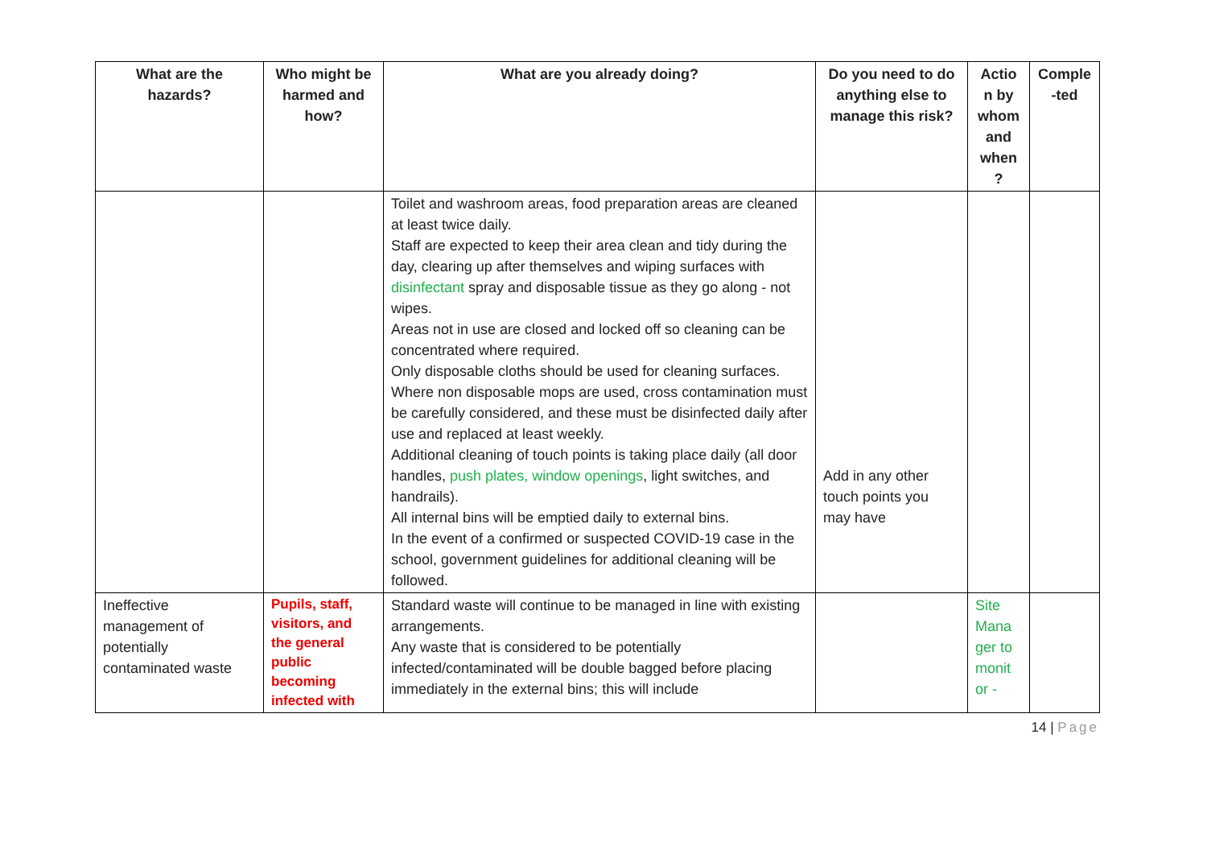| What are the hazards? | Who might be harmed and how? | What are you already doing? | Do you need to do anything else to manage this risk? | Actio n by whom and when ? | Comple -ted |
| --- | --- | --- | --- | --- | --- |
| | | Toilet and washroom areas, food preparation areas are cleaned at least twice daily. Staff are expected to keep their area clean and tidy during the day, clearing up after themselves and wiping surfaces with disinfectant spray and disposable tissue as they go along - not wipes. Areas not in use are closed and locked off so cleaning can be concentrated where required. Only disposable cloths should be used for cleaning surfaces. Where non disposable mops are used, cross contamination must be carefully considered, and these must be disinfected daily after use and replaced at least weekly. Additional cleaning of touch points is taking place daily (all door handles, push plates, window openings , light switches, and handrails). All internal bins will be emptied daily to external bins. In the event of a confirmed or suspected COVID-19 case in the school, government guidelines for additional cleaning will be followed. | Add in any other touch points you may have | | |
| Ineffective management of potentially contaminated waste | Pupils, staff, visitors, and the general public becoming infected with | Standard waste will continue to be managed in line with existing arrangements. Any waste that is considered to be potentially infected/contaminated will be double bagged before placing immediately in the external bins; this will include | | Site Mana ger to monit or - | |
14 | Page